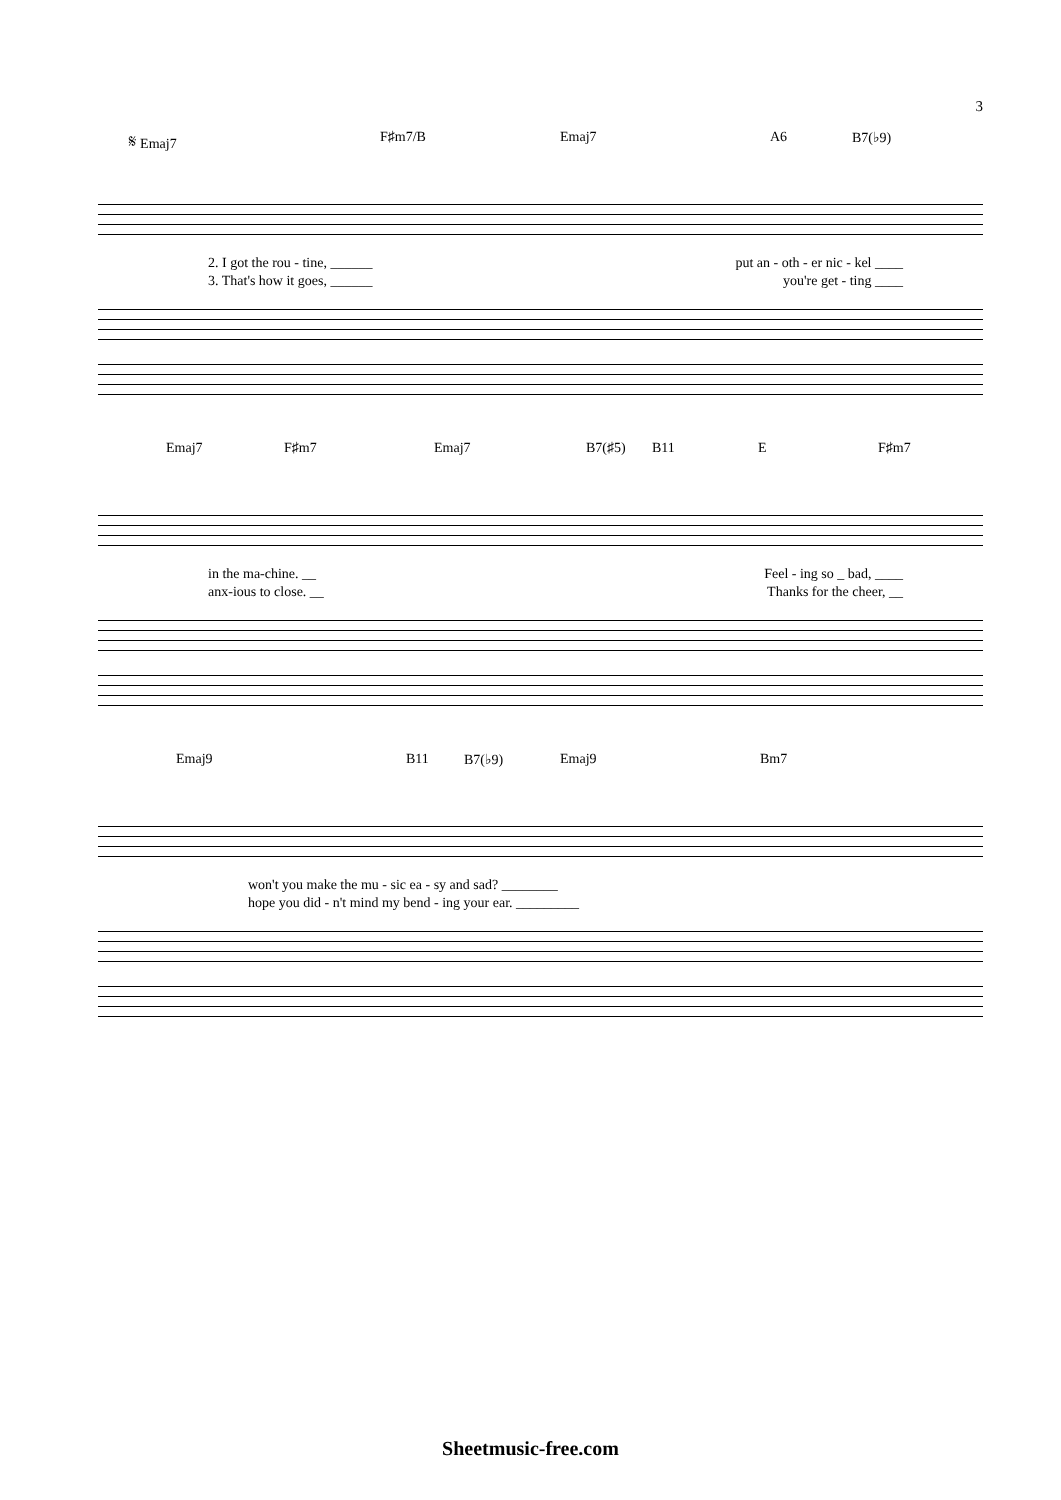3
𝄋 Emaj7 F♯m7/B Emaj7 A6 B7(♭9)
2. I got the rou - tine, ______
3. That's how it goes, ______
put an - oth - er nic - kel ____
you're get - ting ____
Emaj7 F♯m7 Emaj7 B7(♯5) B11 E F♯m7
in the ma-chine. __
anx-ious to close. __
Feel - ing so _ bad, ____
Thanks for the cheer, __
Emaj9 B11 B7(♭9) Emaj9 Bm7
won't you make the mu - sic ea - sy and sad? ________
hope you did - n't mind my bend - ing your ear. _________
Sheetmusic-free.com